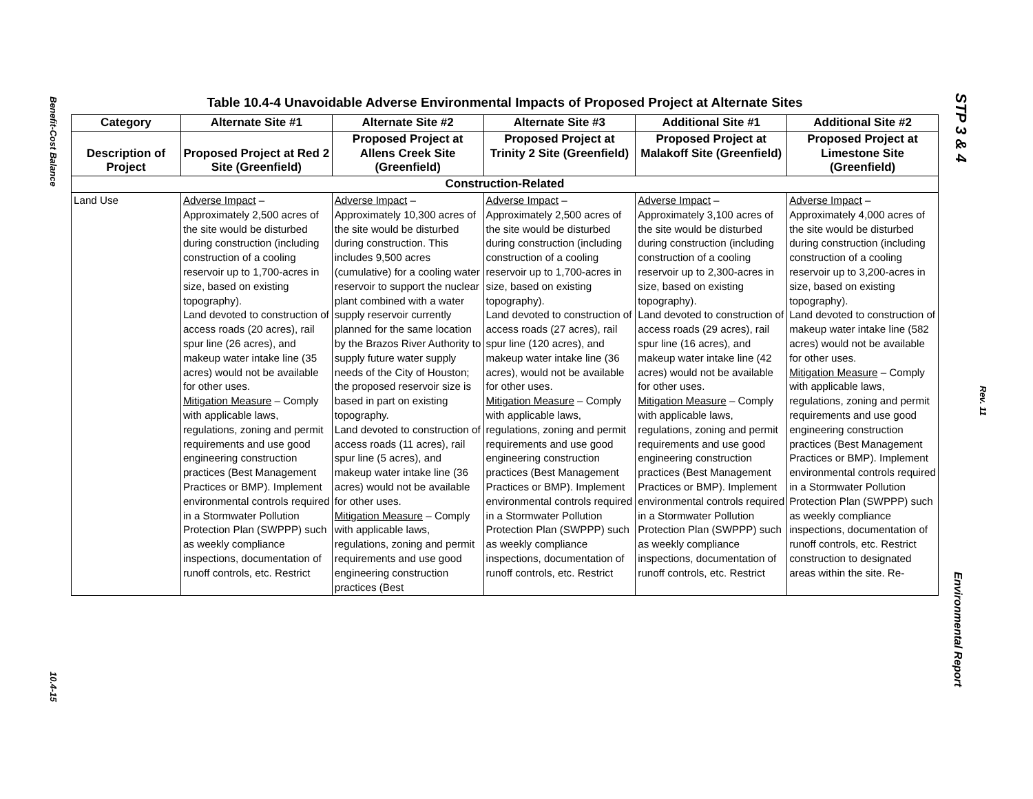Benefit-Cost Balance
10.4-15
STP 3 & 4
Rev. 11
Environmental Report
Table 10.4-4 Unavoidable Adverse Environmental Impacts of Proposed Project at Alternate Sites
| Category | Alternate Site #1 | Alternate Site #2 | Alternate Site #3 | Additional Site #1 | Additional Site #2 |
| --- | --- | --- | --- | --- | --- |
| Description of Project | Proposed Project at Red 2 Site (Greenfield) | Proposed Project at Allens Creek Site (Greenfield) | Proposed Project at Trinity 2 Site (Greenfield) | Proposed Project at Malakoff Site (Greenfield) | Proposed Project at Limestone Site (Greenfield) |
| Construction-Related | | | | | |
| Land Use | Adverse Impact – Approximately 2,500 acres of the site would be disturbed during construction (including construction of a cooling reservoir up to 1,700-acres in size, based on existing topography). Land devoted to construction of access roads (20 acres), rail spur line (26 acres), and makeup water intake line (35 acres) would not be available for other uses. Mitigation Measure – Comply with applicable laws, regulations, zoning and permit requirements and use good engineering construction practices (Best Management Practices or BMP). Implement environmental controls required in a Stormwater Pollution Protection Plan (SWPPP) such as weekly compliance inspections, documentation of runoff controls, etc. Restrict | Adverse Impact – Approximately 10,300 acres of the site would be disturbed during construction. This includes 9,500 acres (cumulative) for a cooling water reservoir to support the nuclear plant combined with a water supply reservoir currently planned for the same location by the Brazos River Authority to supply future water supply needs of the City of Houston; the proposed reservoir size is based in part on existing topography. Land devoted to construction of access roads (11 acres), rail spur line (5 acres), and makeup water intake line (36 acres) would not be available for other uses. Mitigation Measure – Comply with applicable laws, regulations, zoning and permit requirements and use good engineering construction practices (Best | Adverse Impact – Approximately 2,500 acres of the site would be disturbed during construction (including construction of a cooling reservoir up to 1,700-acres in size, based on existing topography). Land devoted to construction of access roads (27 acres), rail spur line (120 acres), and makeup water intake line (36 acres), would not be available for other uses. Mitigation Measure – Comply with applicable laws, regulations, zoning and permit requirements and use good engineering construction practices (Best Management Practices or BMP). Implement environmental controls required in a Stormwater Pollution Protection Plan (SWPPP) such as weekly compliance inspections, documentation of runoff controls, etc. Restrict | Adverse Impact – Approximately 3,100 acres of the site would be disturbed during construction (including construction of a cooling reservoir up to 2,300-acres in size, based on existing topography). Land devoted to construction of access roads (29 acres), rail spur line (16 acres), and makeup water intake line (42 acres) would not be available for other uses. Mitigation Measure – Comply with applicable laws, regulations, zoning and permit requirements and use good engineering construction practices (Best Management Practices or BMP). Implement environmental controls required in a Stormwater Pollution Protection Plan (SWPPP) such as weekly compliance inspections, documentation of runoff controls, etc. Restrict | Adverse Impact – Approximately 4,000 acres of the site would be disturbed during construction (including construction of a cooling reservoir up to 3,200-acres in size, based on existing topography). Land devoted to construction of makeup water intake line (582 acres) would not be available for other uses. Mitigation Measure – Comply with applicable laws, regulations, zoning and permit requirements and use good engineering construction practices (Best Management Practices or BMP). Implement environmental controls required in a Stormwater Pollution Protection Plan (SWPPP) such as weekly compliance inspections, documentation of runoff controls, etc. Restrict construction to designated areas within the site. Re- |